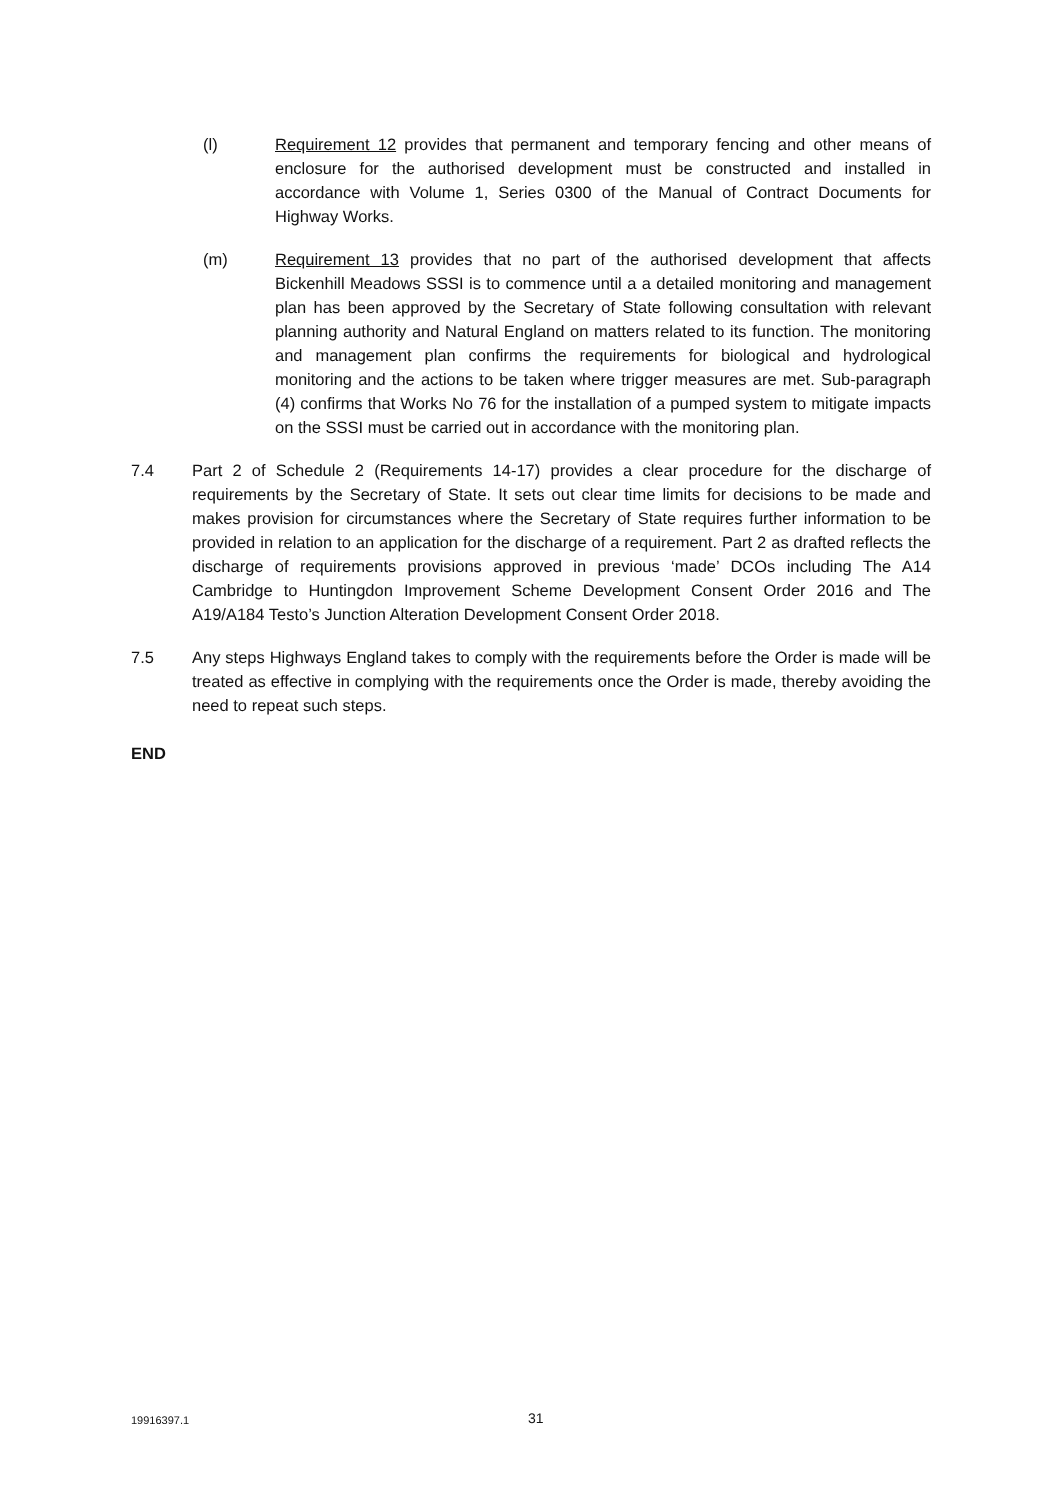(l) Requirement 12 provides that permanent and temporary fencing and other means of enclosure for the authorised development must be constructed and installed in accordance with Volume 1, Series 0300 of the Manual of Contract Documents for Highway Works.
(m) Requirement 13 provides that no part of the authorised development that affects Bickenhill Meadows SSSI is to commence until a a detailed monitoring and management plan has been approved by the Secretary of State following consultation with relevant planning authority and Natural England on matters related to its function. The monitoring and management plan confirms the requirements for biological and hydrological monitoring and the actions to be taken where trigger measures are met. Sub-paragraph (4) confirms that Works No 76 for the installation of a pumped system to mitigate impacts on the SSSI must be carried out in accordance with the monitoring plan.
7.4 Part 2 of Schedule 2 (Requirements 14-17) provides a clear procedure for the discharge of requirements by the Secretary of State. It sets out clear time limits for decisions to be made and makes provision for circumstances where the Secretary of State requires further information to be provided in relation to an application for the discharge of a requirement. Part 2 as drafted reflects the discharge of requirements provisions approved in previous ‘made’ DCOs including The A14 Cambridge to Huntingdon Improvement Scheme Development Consent Order 2016 and The A19/A184 Testo’s Junction Alteration Development Consent Order 2018.
7.5 Any steps Highways England takes to comply with the requirements before the Order is made will be treated as effective in complying with the requirements once the Order is made, thereby avoiding the need to repeat such steps.
END
19916397.1 31